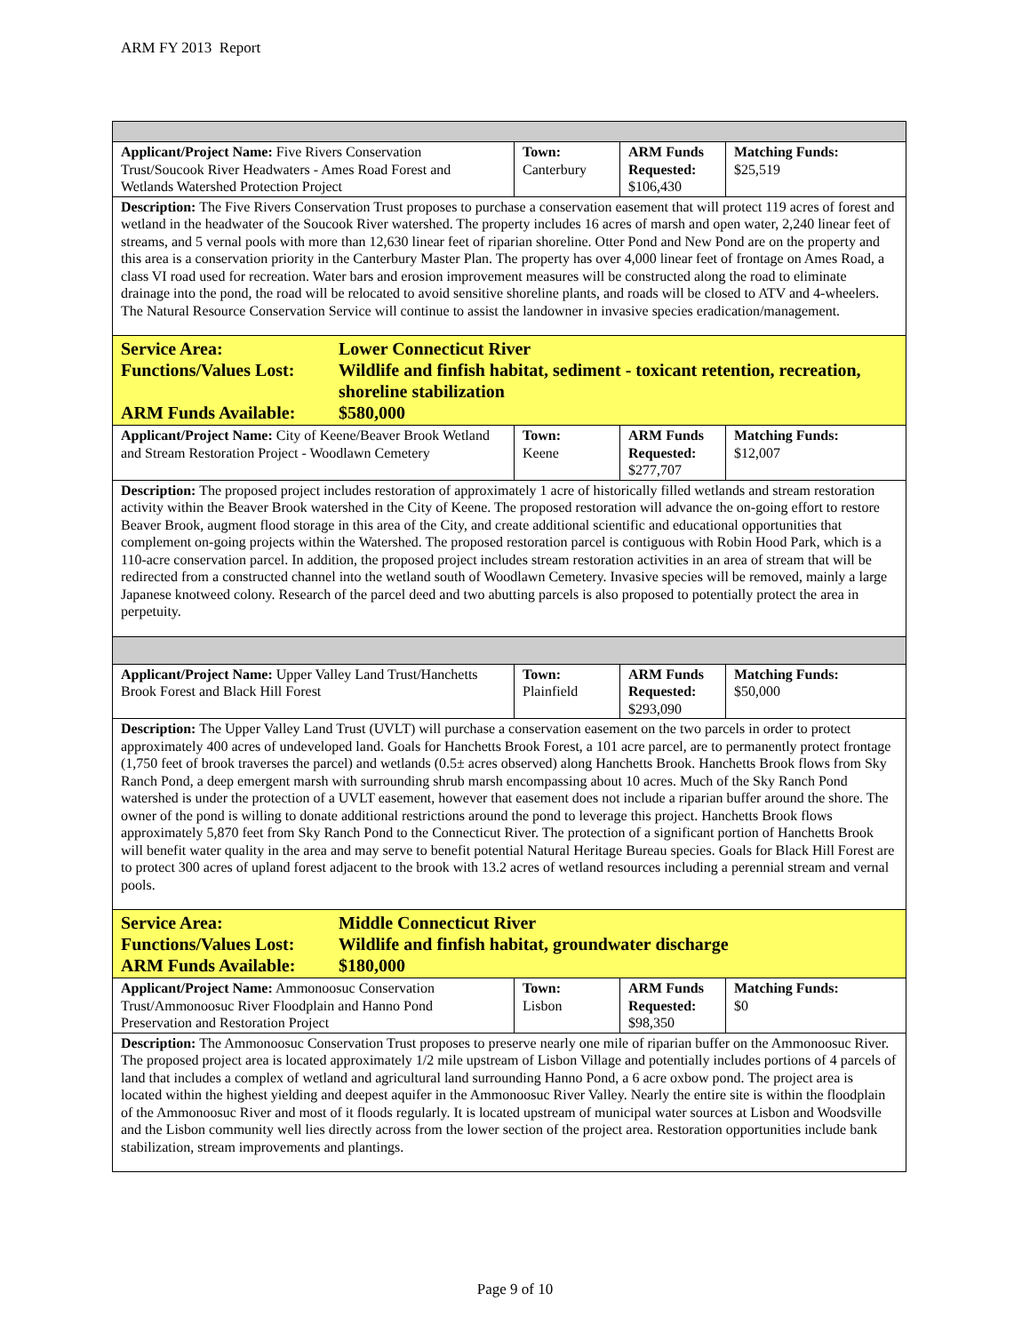ARM FY 2013 Report
| Applicant/Project Name: Five Rivers Conservation Trust/Soucook River Headwaters - Ames Road Forest and Wetlands Watershed Protection Project | Town: Canterbury | ARM Funds Requested: $106,430 | Matching Funds: $25,519 |
| Description: The Five Rivers Conservation Trust proposes to purchase a conservation easement that will protect 119 acres of forest and wetland in the headwater of the Soucook River watershed. The property includes 16 acres of marsh and open water, 2,240 linear feet of streams, and 5 vernal pools with more than 12,630 linear feet of riparian shoreline. Otter Pond and New Pond are on the property and this area is a conservation priority in the Canterbury Master Plan. The property has over 4,000 linear feet of frontage on Ames Road, a class VI road used for recreation. Water bars and erosion improvement measures will be constructed along the road to eliminate drainage into the pond, the road will be relocated to avoid sensitive shoreline plants, and roads will be closed to ATV and 4-wheelers. The Natural Resource Conservation Service will continue to assist the landowner in invasive species eradication/management. | | | |
| Service Area: Lower Connecticut River Functions/Values Lost: Wildlife and finfish habitat, sediment - toxicant retention, recreation, shoreline stabilization ARM Funds Available: $580,000 | | | |
| Applicant/Project Name: City of Keene/Beaver Brook Wetland and Stream Restoration Project - Woodlawn Cemetery | Town: Keene | ARM Funds Requested: $277,707 | Matching Funds: $12,007 |
| Description: The proposed project includes restoration of approximately 1 acre of historically filled wetlands and stream restoration activity within the Beaver Brook watershed in the City of Keene. The proposed restoration will advance the on-going effort to restore Beaver Brook, augment flood storage in this area of the City, and create additional scientific and educational opportunities that complement on-going projects within the Watershed. The proposed restoration parcel is contiguous with Robin Hood Park, which is a 110-acre conservation parcel. In addition, the proposed project includes stream restoration activities in an area of stream that will be redirected from a constructed channel into the wetland south of Woodlawn Cemetery. Invasive species will be removed, mainly a large Japanese knotweed colony. Research of the parcel deed and two abutting parcels is also proposed to potentially protect the area in perpetuity. | | | |
| Applicant/Project Name: Upper Valley Land Trust/Hanchetts Brook Forest and Black Hill Forest | Town: Plainfield | ARM Funds Requested: $293,090 | Matching Funds: $50,000 |
| Description: The Upper Valley Land Trust (UVLT) will purchase a conservation easement on the two parcels in order to protect approximately 400 acres of undeveloped land. Goals for Hanchetts Brook Forest, a 101 acre parcel, are to permanently protect frontage (1,750 feet of brook traverses the parcel) and wetlands (0.5± acres observed) along Hanchetts Brook. Hanchetts Brook flows from Sky Ranch Pond, a deep emergent marsh with surrounding shrub marsh encompassing about 10 acres. Much of the Sky Ranch Pond watershed is under the protection of a UVLT easement, however that easement does not include a riparian buffer around the shore. The owner of the pond is willing to donate additional restrictions around the pond to leverage this project. Hanchetts Brook flows approximately 5,870 feet from Sky Ranch Pond to the Connecticut River. The protection of a significant portion of Hanchetts Brook will benefit water quality in the area and may serve to benefit potential Natural Heritage Bureau species. Goals for Black Hill Forest are to protect 300 acres of upland forest adjacent to the brook with 13.2 acres of wetland resources including a perennial stream and vernal pools. | | | |
| Service Area: Middle Connecticut River Functions/Values Lost: Wildlife and finfish habitat, groundwater discharge ARM Funds Available: $180,000 | | | |
| Applicant/Project Name: Ammonoosuc Conservation Trust/Ammonoosuc River Floodplain and Hanno Pond Preservation and Restoration Project | Town: Lisbon | ARM Funds Requested: $98,350 | Matching Funds: $0 |
| Description: The Ammonoosuc Conservation Trust proposes to preserve nearly one mile of riparian buffer on the Ammonoosuc River. The proposed project area is located approximately 1/2 mile upstream of Lisbon Village and potentially includes portions of 4 parcels of land that includes a complex of wetland and agricultural land surrounding Hanno Pond, a 6 acre oxbow pond. The project area is located within the highest yielding and deepest aquifer in the Ammonoosuc River Valley. Nearly the entire site is within the floodplain of the Ammonoosuc River and most of it floods regularly. It is located upstream of municipal water sources at Lisbon and Woodsville and the Lisbon community well lies directly across from the lower section of the project area. Restoration opportunities include bank stabilization, stream improvements and plantings. | | | |
Page 9 of 10